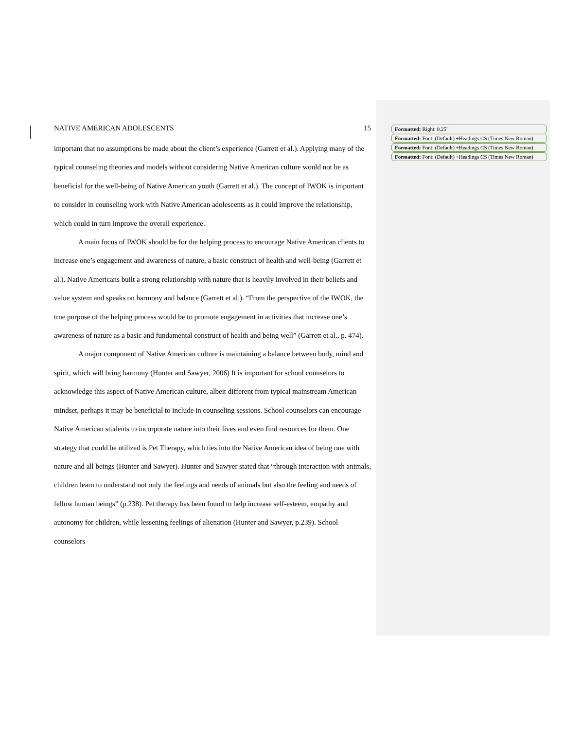NATIVE AMERICAN ADOLESCENTS 15
important that no assumptions be made about the client’s experience (Garrett et al.). Applying many of the typical counseling theories and models without considering Native American culture would not be as beneficial for the well-being of Native American youth (Garrett et al.). The concept of IWOK is important to consider in counseling work with Native American adolescents as it could improve the relationship, which could in turn improve the overall experience.
A main focus of IWOK should be for the helping process to encourage Native American clients to increase one’s engagement and awareness of nature, a basic construct of health and well-being (Garrett et al.). Native Americans built a strong relationship with nature that is heavily involved in their beliefs and value system and speaks on harmony and balance (Garrett et al.). “From the perspective of the IWOK, the true purpose of the helping process would be to promote engagement in activities that increase one’s awareness of nature as a basic and fundamental construct of health and being well” (Garrett et al., p. 474).
A major component of Native American culture is maintaining a balance between body, mind and spirit, which will bring harmony (Hunter and Sawyer, 2006) It is important for school counselors to acknowledge this aspect of Native American culture, albeit different from typical mainstream American mindset, perhaps it may be beneficial to include in counseling sessions. School counselors can encourage Native American students to incorporate nature into their lives and even find resources for them. One strategy that could be utilized is Pet Therapy, which ties into the Native American idea of being one with nature and all beings (Hunter and Sawyer). Hunter and Sawyer stated that “through interaction with animals, children learn to understand not only the feelings and needs of animals but also the feeling and needs of fellow human beings” (p.238). Pet therapy has been found to help increase self-esteem, empathy and autonomy for children, while lessening feelings of alienation (Hunter and Sawyer, p.239). School counselors
Formatted: Right: 0.25"
Formatted: Font: (Default) +Headings CS (Times New Roman)
Formatted: Font: (Default) +Headings CS (Times New Roman)
Formatted: Font: (Default) +Headings CS (Times New Roman)